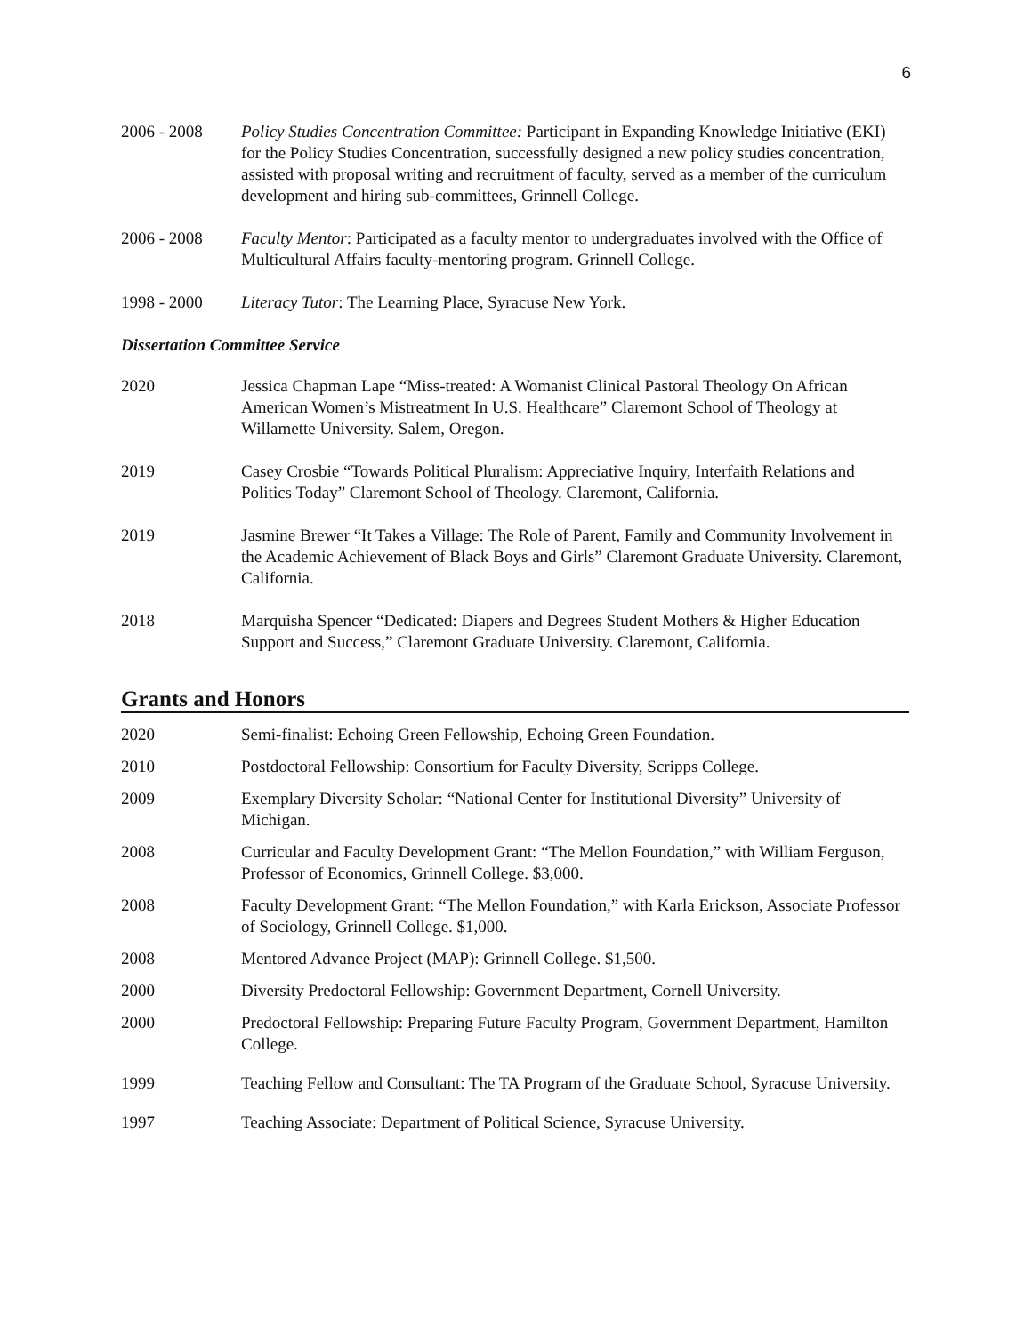6
2006 - 2008 Policy Studies Concentration Committee: Participant in Expanding Knowledge Initiative (EKI) for the Policy Studies Concentration, successfully designed a new policy studies concentration, assisted with proposal writing and recruitment of faculty, served as a member of the curriculum development and hiring sub-committees, Grinnell College.
2006 - 2008 Faculty Mentor: Participated as a faculty mentor to undergraduates involved with the Office of Multicultural Affairs faculty-mentoring program. Grinnell College.
1998 - 2000 Literacy Tutor: The Learning Place, Syracuse New York.
Dissertation Committee Service
2020 Jessica Chapman Lape “Miss-treated: A Womanist Clinical Pastoral Theology On African American Women’s Mistreatment In U.S. Healthcare” Claremont School of Theology at Willamette University. Salem, Oregon.
2019 Casey Crosbie “Towards Political Pluralism: Appreciative Inquiry, Interfaith Relations and Politics Today” Claremont School of Theology. Claremont, California.
2019 Jasmine Brewer “It Takes a Village: The Role of Parent, Family and Community Involvement in the Academic Achievement of Black Boys and Girls” Claremont Graduate University. Claremont, California.
2018 Marquisha Spencer “Dedicated: Diapers and Degrees Student Mothers & Higher Education Support and Success,” Claremont Graduate University. Claremont, California.
Grants and Honors
2020 Semi-finalist: Echoing Green Fellowship, Echoing Green Foundation.
2010 Postdoctoral Fellowship: Consortium for Faculty Diversity, Scripps College.
2009 Exemplary Diversity Scholar: “National Center for Institutional Diversity” University of Michigan.
2008 Curricular and Faculty Development Grant: “The Mellon Foundation,” with William Ferguson, Professor of Economics, Grinnell College. $3,000.
2008 Faculty Development Grant: “The Mellon Foundation,” with Karla Erickson, Associate Professor of Sociology, Grinnell College. $1,000.
2008 Mentored Advance Project (MAP): Grinnell College. $1,500.
2000 Diversity Predoctoral Fellowship: Government Department, Cornell University.
2000 Predoctoral Fellowship: Preparing Future Faculty Program, Government Department, Hamilton College.
1999 Teaching Fellow and Consultant: The TA Program of the Graduate School, Syracuse University.
1997 Teaching Associate: Department of Political Science, Syracuse University.